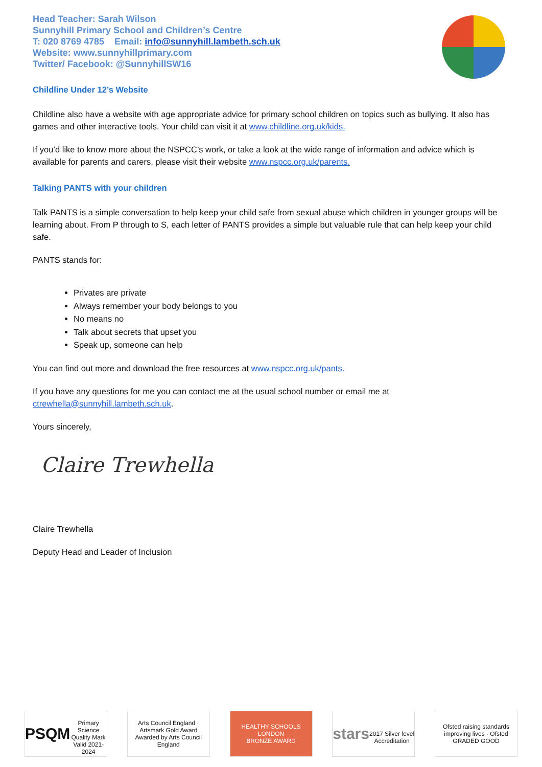Head Teacher: Sarah Wilson
Sunnyhill Primary School and Children’s Centre
T: 020 8769 4785 Email: info@sunnyhill.lambeth.sch.uk
Website: www.sunnyhillprimary.com
Twitter/ Facebook: @SunnyhillSW16
Childline Under 12’s Website
Childline also have a website with age appropriate advice for primary school children on topics such as bullying. It also has games and other interactive tools. Your child can visit it at www.childline.org.uk/kids.
If you’d like to know more about the NSPCC’s work, or take a look at the wide range of information and advice which is available for parents and carers, please visit their website www.nspcc.org.uk/parents.
Talking PANTS with your children
Talk PANTS is a simple conversation to help keep your child safe from sexual abuse which children in younger groups will be learning about. From P through to S, each letter of PANTS provides a simple but valuable rule that can help keep your child safe.
PANTS stands for:
Privates are private
Always remember your body belongs to you
No means no
Talk about secrets that upset you
Speak up, someone can help
You can find out more and download the free resources at www.nspcc.org.uk/pants.
If you have any questions for me you can contact me at the usual school number or email me at ctrewhella@sunnyhill.lambeth.sch.uk.
Yours sincerely,
Claire Trewhella
Claire Trewhella
Deputy Head and Leader of Inclusion
PSQM
Primary Science Quality Mark Valid 2021-2024
Arts Council England · Artsmark Gold Award Awarded by Arts Council England
HEALTHY SCHOOLS LONDON
BRONZE AWARD
stars
2017 Silver level Accreditation
Ofsted raising standards improving lives · Ofsted GRADED GOOD